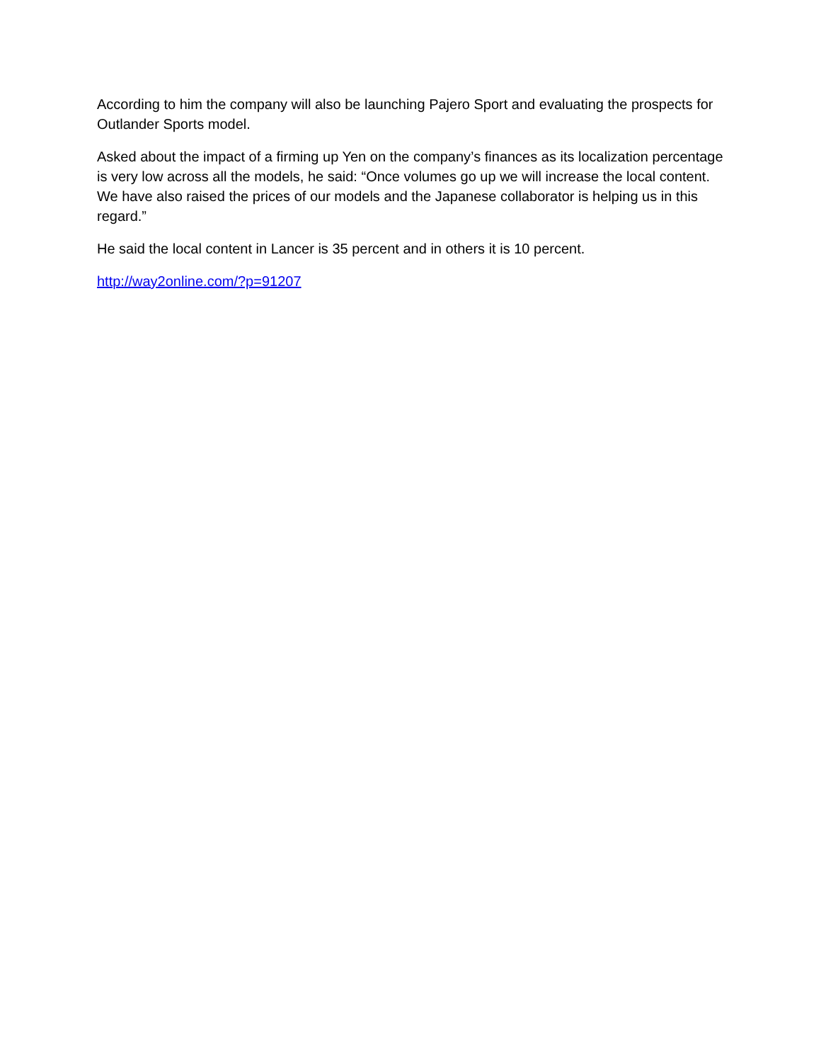According to him the company will also be launching Pajero Sport and evaluating the prospects for Outlander Sports model.
Asked about the impact of a firming up Yen on the company’s finances as its localization percentage is very low across all the models, he said: “Once volumes go up we will increase the local content. We have also raised the prices of our models and the Japanese collaborator is helping us in this regard.”
He said the local content in Lancer is 35 percent and in others it is 10 percent.
http://way2online.com/?p=91207